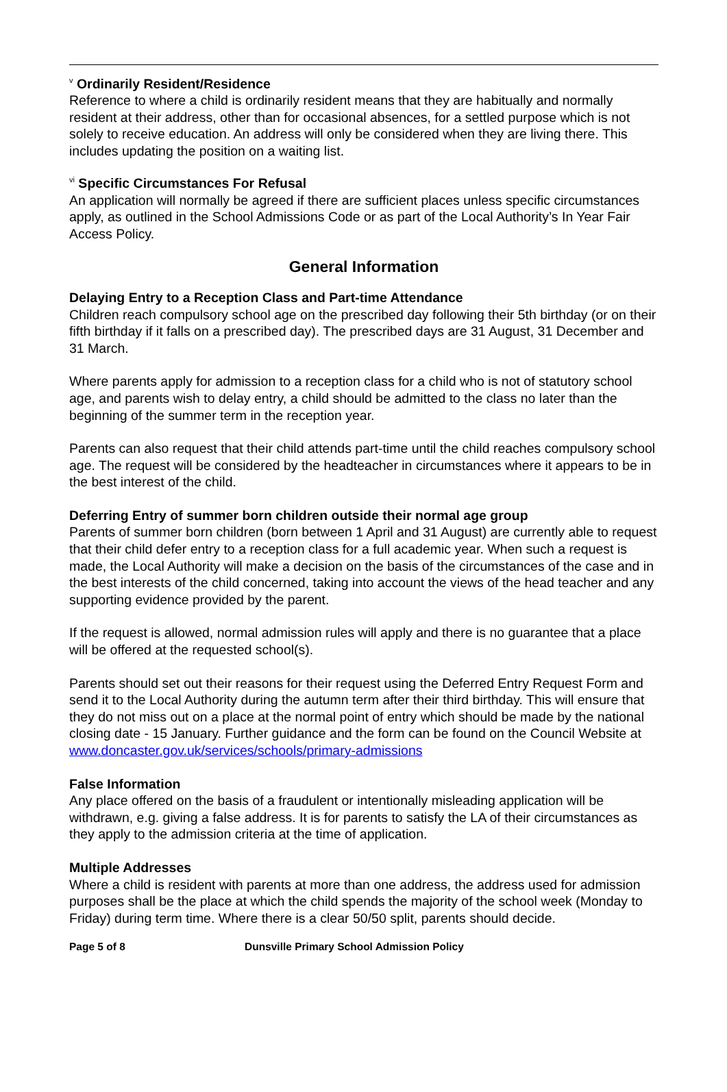<sup>v</sup> Ordinarily Resident/Residence
Reference to where a child is ordinarily resident means that they are habitually and normally resident at their address, other than for occasional absences, for a settled purpose which is not solely to receive education. An address will only be considered when they are living there. This includes updating the position on a waiting list.
<sup>vi</sup> Specific Circumstances For Refusal
An application will normally be agreed if there are sufficient places unless specific circumstances apply, as outlined in the School Admissions Code or as part of the Local Authority’s In Year Fair Access Policy.
General Information
Delaying Entry to a Reception Class and Part-time Attendance
Children reach compulsory school age on the prescribed day following their 5th birthday (or on their fifth birthday if it falls on a prescribed day). The prescribed days are 31 August, 31 December and 31 March.
Where parents apply for admission to a reception class for a child who is not of statutory school age, and parents wish to delay entry, a child should be admitted to the class no later than the beginning of the summer term in the reception year.
Parents can also request that their child attends part-time until the child reaches compulsory school age. The request will be considered by the headteacher in circumstances where it appears to be in the best interest of the child.
Deferring Entry of summer born children outside their normal age group
Parents of summer born children (born between 1 April and 31 August) are currently able to request that their child defer entry to a reception class for a full academic year. When such a request is made, the Local Authority will make a decision on the basis of the circumstances of the case and in the best interests of the child concerned, taking into account the views of the head teacher and any supporting evidence provided by the parent.
If the request is allowed, normal admission rules will apply and there is no guarantee that a place will be offered at the requested school(s).
Parents should set out their reasons for their request using the Deferred Entry Request Form and send it to the Local Authority during the autumn term after their third birthday. This will ensure that they do not miss out on a place at the normal point of entry which should be made by the national closing date - 15 January. Further guidance and the form can be found on the Council Website at www.doncaster.gov.uk/services/schools/primary-admissions
False Information
Any place offered on the basis of a fraudulent or intentionally misleading application will be withdrawn, e.g. giving a false address. It is for parents to satisfy the LA of their circumstances as they apply to the admission criteria at the time of application.
Multiple Addresses
Where a child is resident with parents at more than one address, the address used for admission purposes shall be the place at which the child spends the majority of the school week (Monday to Friday) during term time. Where there is a clear 50/50 split, parents should decide.
Page 5 of 8 Dunsville Primary School Admission Policy